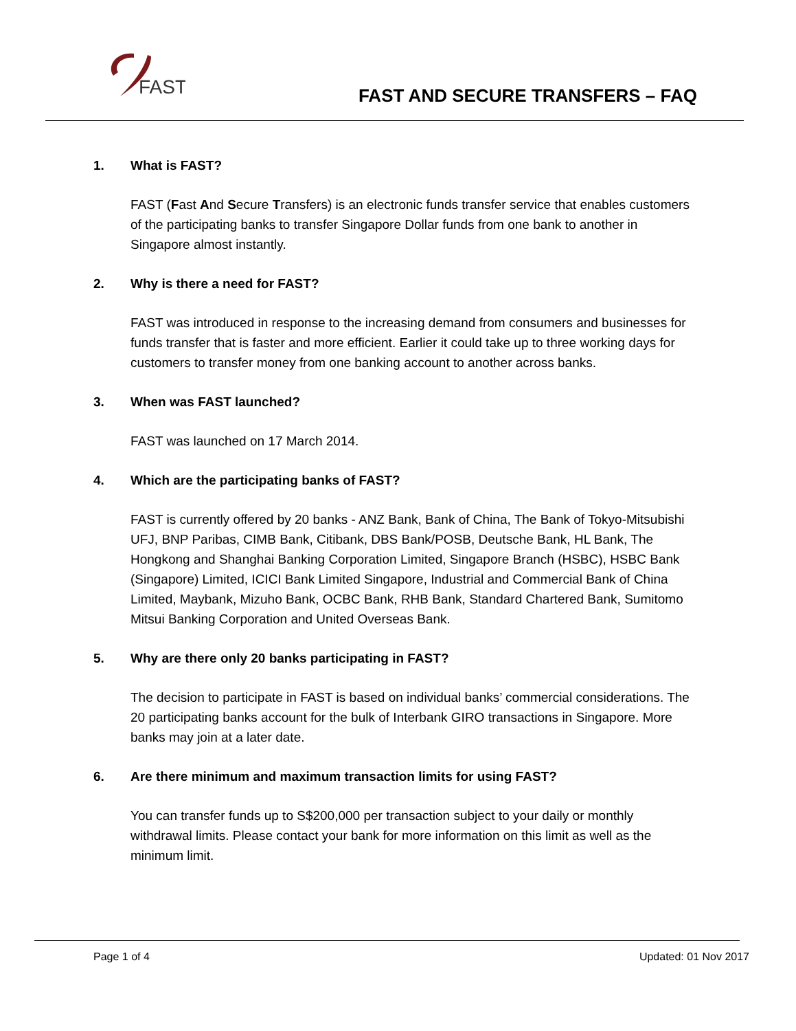FAST
FAST AND SECURE TRANSFERS – FAQ
1. What is FAST?
FAST (Fast And Secure Transfers) is an electronic funds transfer service that enables customers of the participating banks to transfer Singapore Dollar funds from one bank to another in Singapore almost instantly.
2. Why is there a need for FAST?
FAST was introduced in response to the increasing demand from consumers and businesses for funds transfer that is faster and more efficient. Earlier it could take up to three working days for customers to transfer money from one banking account to another across banks.
3. When was FAST launched?
FAST was launched on 17 March 2014.
4. Which are the participating banks of FAST?
FAST is currently offered by 20 banks - ANZ Bank, Bank of China, The Bank of Tokyo-Mitsubishi UFJ, BNP Paribas, CIMB Bank, Citibank, DBS Bank/POSB, Deutsche Bank, HL Bank, The Hongkong and Shanghai Banking Corporation Limited, Singapore Branch (HSBC), HSBC Bank (Singapore) Limited, ICICI Bank Limited Singapore, Industrial and Commercial Bank of China Limited, Maybank, Mizuho Bank, OCBC Bank, RHB Bank, Standard Chartered Bank, Sumitomo Mitsui Banking Corporation and United Overseas Bank.
5. Why are there only 20 banks participating in FAST?
The decision to participate in FAST is based on individual banks’ commercial considerations. The 20 participating banks account for the bulk of Interbank GIRO transactions in Singapore. More banks may join at a later date.
6. Are there minimum and maximum transaction limits for using FAST?
You can transfer funds up to S$200,000 per transaction subject to your daily or monthly withdrawal limits. Please contact your bank for more information on this limit as well as the minimum limit.
Page 1 of 4 Updated: 01 Nov 2017